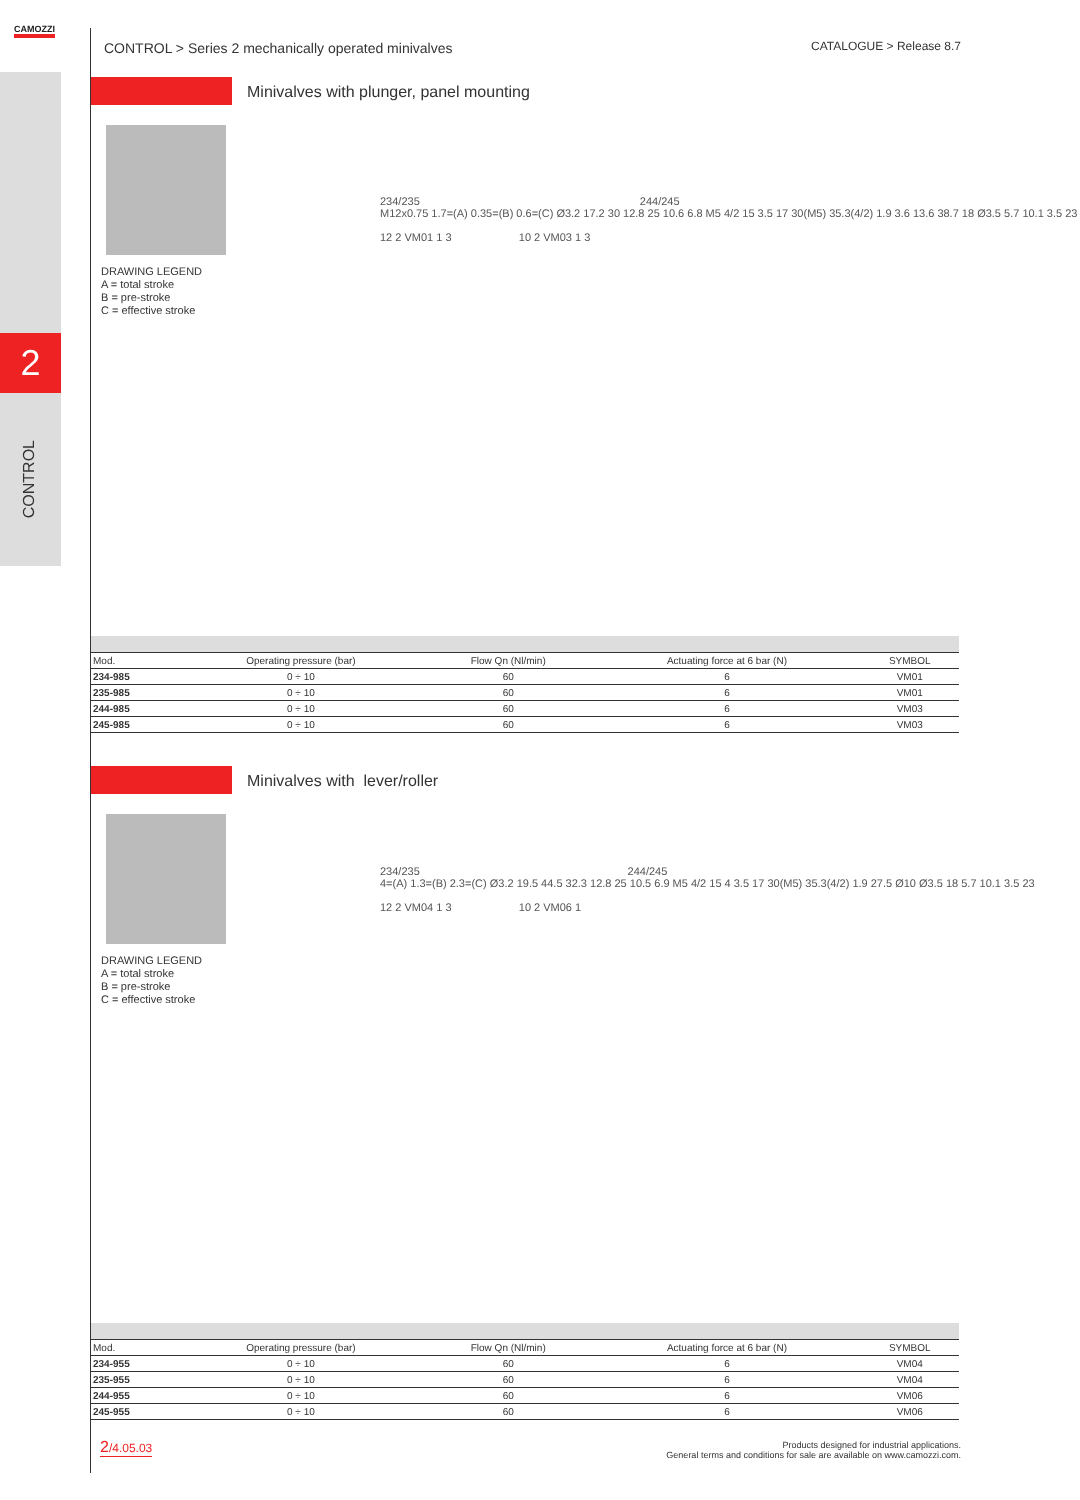CAMOZZI
2
CONTROL
CONTROL > Series 2 mechanically operated minivalves
CATALOGUE > Release 8.7
Minivalves with plunger, panel mounting
DRAWING LEGEND
A = total stroke
B = pre-stroke
C = effective stroke
234/235 244/245
M12x0.75 1.7=(A) 0.35=(B) 0.6=(C) Ø3.2 17.2 30 12.8 25 10.6 6.8 M5 4/2 15 3.5 17 30(M5) 35.3(4/2) 1.9 3.6 13.6 38.7 18 Ø3.5 5.7 10.1 3.5 23
12 2 VM01 1 3 10 2 VM03 1 3
| Mod. | Operating pressure (bar) | Flow Qn (Nl/min) | Actuating force at 6 bar (N) | SYMBOL |
| --- | --- | --- | --- | --- |
| 234-985 | 0 ÷ 10 | 60 | 6 | VM01 |
| 235-985 | 0 ÷ 10 | 60 | 6 | VM01 |
| 244-985 | 0 ÷ 10 | 60 | 6 | VM03 |
| 245-985 | 0 ÷ 10 | 60 | 6 | VM03 |
Minivalves with lever/roller
DRAWING LEGEND
A = total stroke
B = pre-stroke
C = effective stroke
234/235 244/245
4=(A) 1.3=(B) 2.3=(C) Ø3.2 19.5 44.5 32.3 12.8 25 10.5 6.9 M5 4/2 15 4 3.5 17 30(M5) 35.3(4/2) 1.9 27.5 Ø10 Ø3.5 18 5.7 10.1 3.5 23
12 2 VM04 1 3 10 2 VM06 1
| Mod. | Operating pressure (bar) | Flow Qn (Nl/min) | Actuating force at 6 bar (N) | SYMBOL |
| --- | --- | --- | --- | --- |
| 234-955 | 0 ÷ 10 | 60 | 6 | VM04 |
| 235-955 | 0 ÷ 10 | 60 | 6 | VM04 |
| 244-955 | 0 ÷ 10 | 60 | 6 | VM06 |
| 245-955 | 0 ÷ 10 | 60 | 6 | VM06 |
2/4.05.03
Products designed for industrial applications.
General terms and conditions for sale are available on www.camozzi.com.